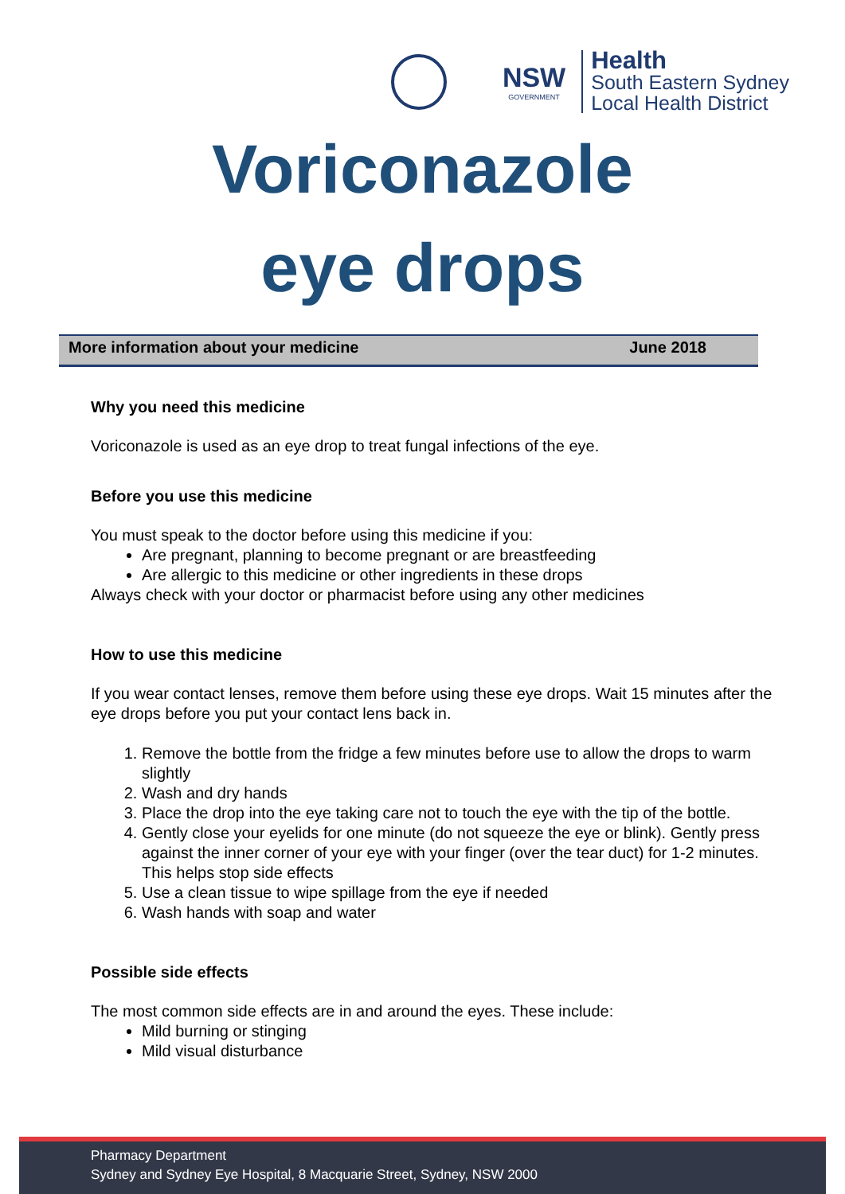NSW
GOVERNMENT
Health
South Eastern Sydney
Local Health District
Voriconazole
eye drops
More information about your medicine June 2018
Why you need this medicine
Voriconazole is used as an eye drop to treat fungal infections of the eye.
Before you use this medicine
You must speak to the doctor before using this medicine if you:
Are pregnant, planning to become pregnant or are breastfeeding
Are allergic to this medicine or other ingredients in these drops
Always check with your doctor or pharmacist before using any other medicines
How to use this medicine
If you wear contact lenses, remove them before using these eye drops. Wait 15 minutes after the eye drops before you put your contact lens back in.
1. Remove the bottle from the fridge a few minutes before use to allow the drops to warm slightly
2. Wash and dry hands
3. Place the drop into the eye taking care not to touch the eye with the tip of the bottle.
4. Gently close your eyelids for one minute (do not squeeze the eye or blink). Gently press against the inner corner of your eye with your finger (over the tear duct) for 1-2 minutes. This helps stop side effects
5. Use a clean tissue to wipe spillage from the eye if needed
6. Wash hands with soap and water
Possible side effects
The most common side effects are in and around the eyes. These include:
Mild burning or stinging
Mild visual disturbance
Pharmacy Department
Sydney and Sydney Eye Hospital, 8 Macquarie Street, Sydney, NSW 2000